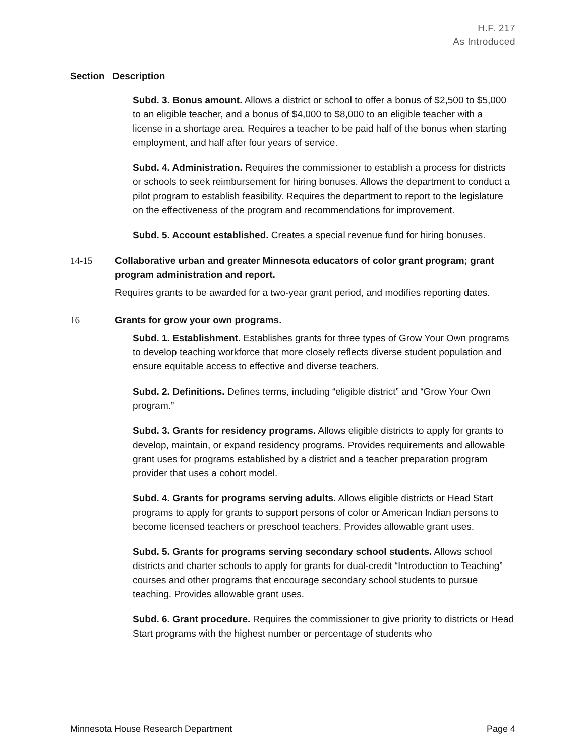H.F. 217
As Introduced
Section Description
Subd. 3. Bonus amount. Allows a district or school to offer a bonus of $2,500 to $5,000 to an eligible teacher, and a bonus of $4,000 to $8,000 to an eligible teacher with a license in a shortage area. Requires a teacher to be paid half of the bonus when starting employment, and half after four years of service.
Subd. 4. Administration. Requires the commissioner to establish a process for districts or schools to seek reimbursement for hiring bonuses. Allows the department to conduct a pilot program to establish feasibility. Requires the department to report to the legislature on the effectiveness of the program and recommendations for improvement.
Subd. 5. Account established. Creates a special revenue fund for hiring bonuses.
14-15 Collaborative urban and greater Minnesota educators of color grant program; grant program administration and report.
Requires grants to be awarded for a two-year grant period, and modifies reporting dates.
16 Grants for grow your own programs.
Subd. 1. Establishment. Establishes grants for three types of Grow Your Own programs to develop teaching workforce that more closely reflects diverse student population and ensure equitable access to effective and diverse teachers.
Subd. 2. Definitions. Defines terms, including “eligible district” and “Grow Your Own program.”
Subd. 3. Grants for residency programs. Allows eligible districts to apply for grants to develop, maintain, or expand residency programs. Provides requirements and allowable grant uses for programs established by a district and a teacher preparation program provider that uses a cohort model.
Subd. 4. Grants for programs serving adults. Allows eligible districts or Head Start programs to apply for grants to support persons of color or American Indian persons to become licensed teachers or preschool teachers. Provides allowable grant uses.
Subd. 5. Grants for programs serving secondary school students. Allows school districts and charter schools to apply for grants for dual-credit “Introduction to Teaching” courses and other programs that encourage secondary school students to pursue teaching. Provides allowable grant uses.
Subd. 6. Grant procedure. Requires the commissioner to give priority to districts or Head Start programs with the highest number or percentage of students who
Minnesota House Research Department Page 4